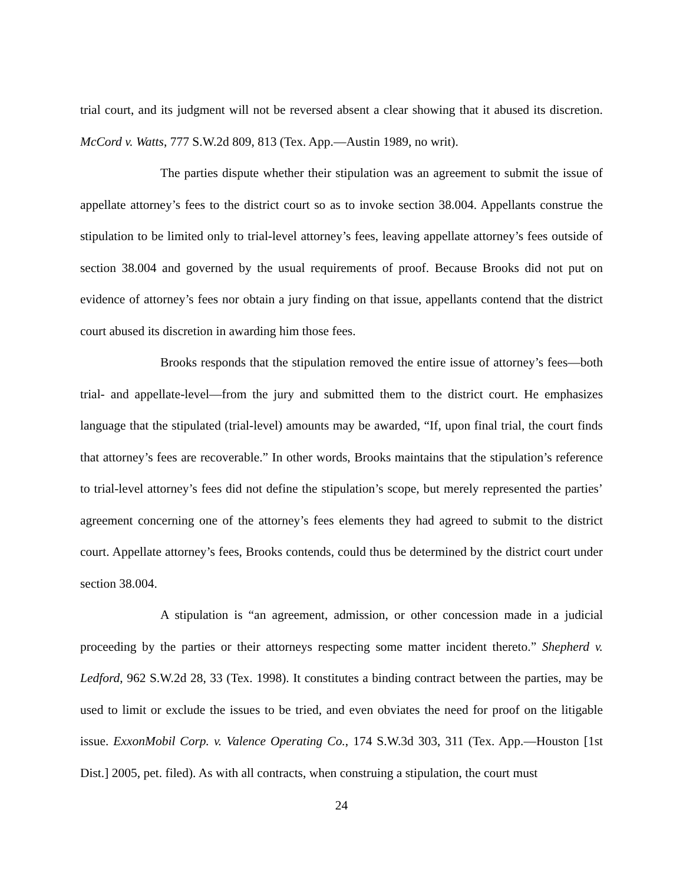trial court, and its judgment will not be reversed absent a clear showing that it abused its discretion. McCord v. Watts, 777 S.W.2d 809, 813 (Tex. App.—Austin 1989, no writ).
The parties dispute whether their stipulation was an agreement to submit the issue of appellate attorney’s fees to the district court so as to invoke section 38.004. Appellants construe the stipulation to be limited only to trial-level attorney’s fees, leaving appellate attorney’s fees outside of section 38.004 and governed by the usual requirements of proof. Because Brooks did not put on evidence of attorney’s fees nor obtain a jury finding on that issue, appellants contend that the district court abused its discretion in awarding him those fees.
Brooks responds that the stipulation removed the entire issue of attorney’s fees—both trial- and appellate-level—from the jury and submitted them to the district court. He emphasizes language that the stipulated (trial-level) amounts may be awarded, “If, upon final trial, the court finds that attorney’s fees are recoverable.” In other words, Brooks maintains that the stipulation’s reference to trial-level attorney’s fees did not define the stipulation’s scope, but merely represented the parties’ agreement concerning one of the attorney’s fees elements they had agreed to submit to the district court. Appellate attorney’s fees, Brooks contends, could thus be determined by the district court under section 38.004.
A stipulation is “an agreement, admission, or other concession made in a judicial proceeding by the parties or their attorneys respecting some matter incident thereto.” Shepherd v. Ledford, 962 S.W.2d 28, 33 (Tex. 1998). It constitutes a binding contract between the parties, may be used to limit or exclude the issues to be tried, and even obviates the need for proof on the litigable issue. ExxonMobil Corp. v. Valence Operating Co., 174 S.W.3d 303, 311 (Tex. App.—Houston [1st Dist.] 2005, pet. filed). As with all contracts, when construing a stipulation, the court must
24